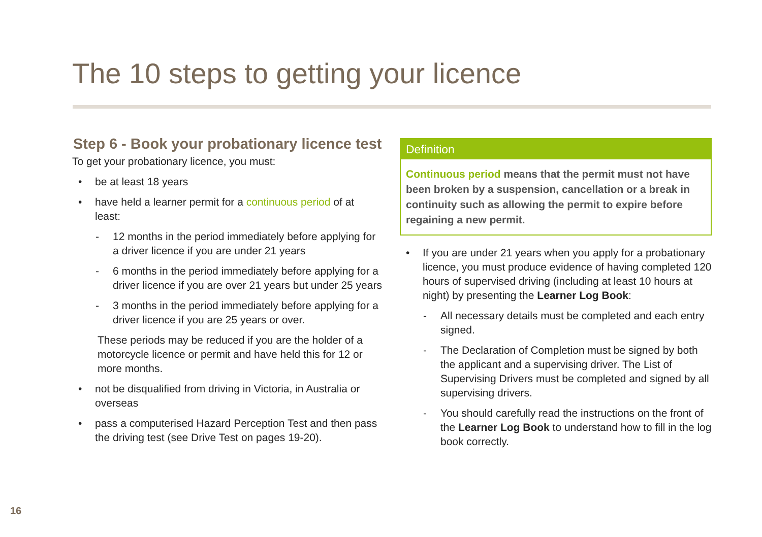The 10 steps to getting your licence
Step 6 - Book your probationary licence test
To get your probationary licence, you must:
• be at least 18 years
• have held a learner permit for a continuous period of at least:
- 12 months in the period immediately before applying for a driver licence if you are under 21 years
- 6 months in the period immediately before applying for a driver licence if you are over 21 years but under 25 years
- 3 months in the period immediately before applying for a driver licence if you are 25 years or over.
These periods may be reduced if you are the holder of a motorcycle licence or permit and have held this for 12 or more months.
• not be disqualified from driving in Victoria, in Australia or overseas
• pass a computerised Hazard Perception Test and then pass the driving test (see Drive Test on pages 19-20).
Definition
Continuous period means that the permit must not have been broken by a suspension, cancellation or a break in continuity such as allowing the permit to expire before regaining a new permit.
• If you are under 21 years when you apply for a probationary licence, you must produce evidence of having completed 120 hours of supervised driving (including at least 10 hours at night) by presenting the Learner Log Book:
- All necessary details must be completed and each entry signed.
- The Declaration of Completion must be signed by both the applicant and a supervising driver. The List of Supervising Drivers must be completed and signed by all supervising drivers.
- You should carefully read the instructions on the front of the Learner Log Book to understand how to fill in the log book correctly.
16